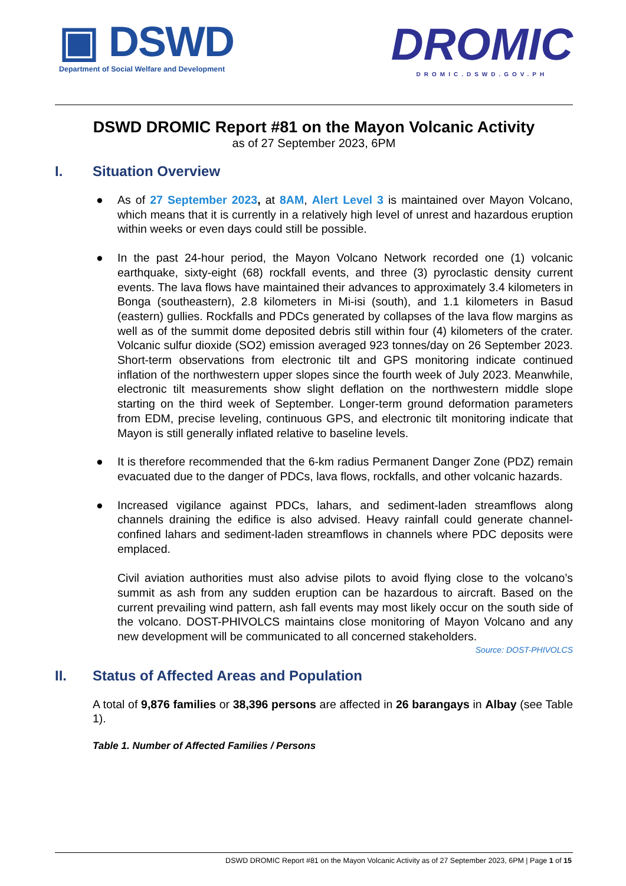▣ DSWD
Department of Social Welfare and Development
DROMIC
DROMIC.DSWD.GOV.PH
DSWD DROMIC Report #81 on the Mayon Volcanic Activity
as of 27 September 2023, 6PM
I. Situation Overview
● As of 27 September 2023, at 8AM, Alert Level 3 is maintained over Mayon Volcano, which means that it is currently in a relatively high level of unrest and hazardous eruption within weeks or even days could still be possible.
● In the past 24-hour period, the Mayon Volcano Network recorded one (1) volcanic earthquake, sixty-eight (68) rockfall events, and three (3) pyroclastic density current events. The lava flows have maintained their advances to approximately 3.4 kilometers in Bonga (southeastern), 2.8 kilometers in Mi-isi (south), and 1.1 kilometers in Basud (eastern) gullies. Rockfalls and PDCs generated by collapses of the lava flow margins as well as of the summit dome deposited debris still within four (4) kilometers of the crater. Volcanic sulfur dioxide (SO2) emission averaged 923 tonnes/day on 26 September 2023. Short-term observations from electronic tilt and GPS monitoring indicate continued inflation of the northwestern upper slopes since the fourth week of July 2023. Meanwhile, electronic tilt measurements show slight deflation on the northwestern middle slope starting on the third week of September. Longer-term ground deformation parameters from EDM, precise leveling, continuous GPS, and electronic tilt monitoring indicate that Mayon is still generally inflated relative to baseline levels.
● It is therefore recommended that the 6-km radius Permanent Danger Zone (PDZ) remain evacuated due to the danger of PDCs, lava flows, rockfalls, and other volcanic hazards.
● Increased vigilance against PDCs, lahars, and sediment-laden streamflows along channels draining the edifice is also advised. Heavy rainfall could generate channel-confined lahars and sediment-laden streamflows in channels where PDC deposits were emplaced.
Civil aviation authorities must also advise pilots to avoid flying close to the volcano’s summit as ash from any sudden eruption can be hazardous to aircraft. Based on the current prevailing wind pattern, ash fall events may most likely occur on the south side of the volcano. DOST-PHIVOLCS maintains close monitoring of Mayon Volcano and any new development will be communicated to all concerned stakeholders.
Source: DOST-PHIVOLCS
II. Status of Affected Areas and Population
A total of 9,876 families or 38,396 persons are affected in 26 barangays in Albay (see Table 1).
Table 1. Number of Affected Families / Persons
DSWD DROMIC Report #81 on the Mayon Volcanic Activity as of 27 September 2023, 6PM | Page 1 of 15